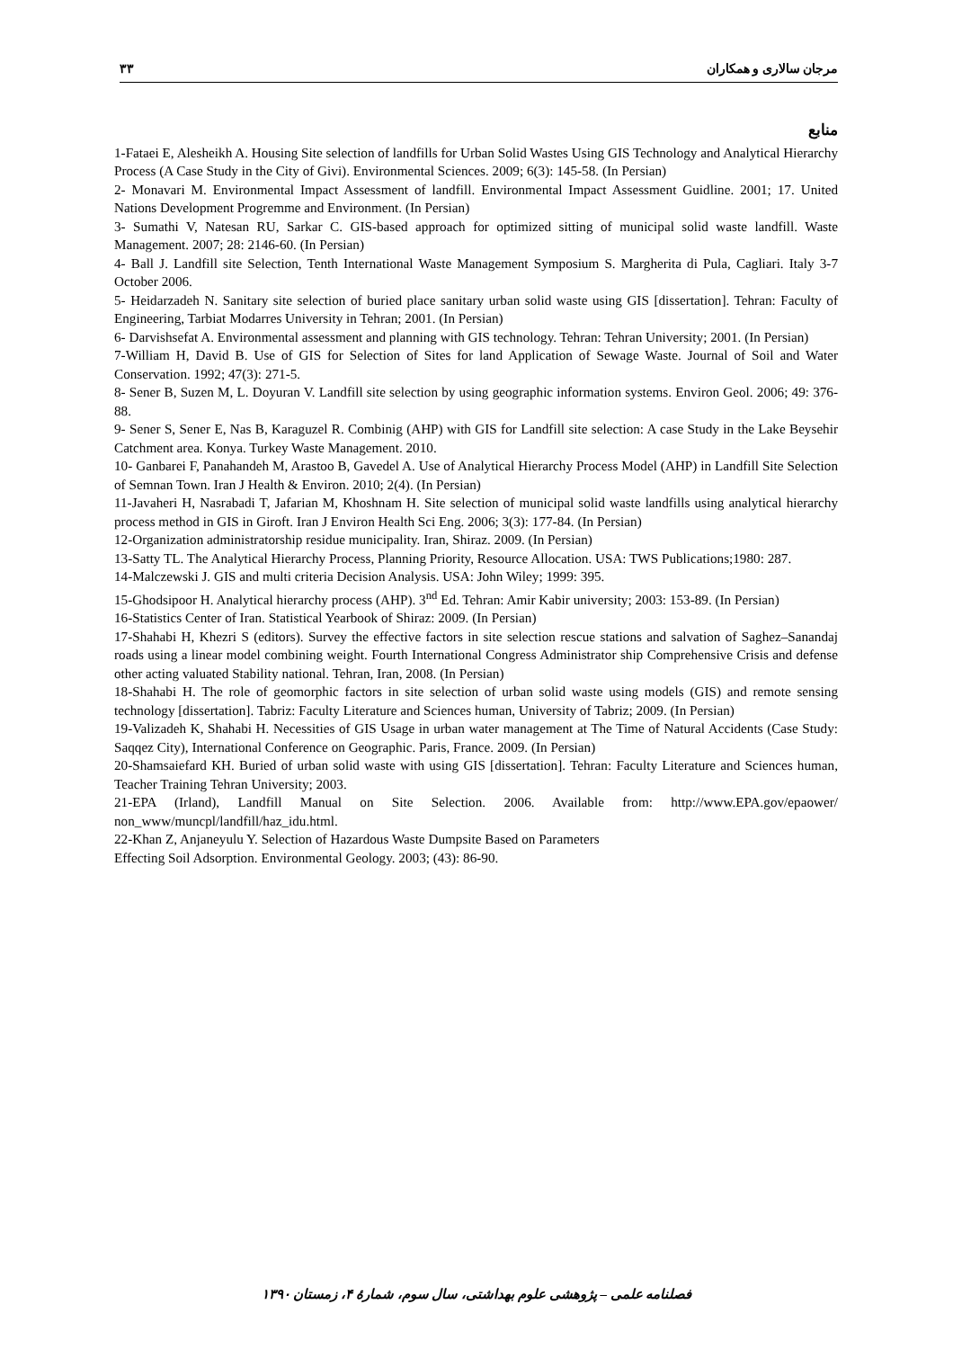۳۳ مرجان سالاری و همکاران
منابع
1-Fataei E, Alesheikh A. Housing Site selection of landfills for Urban Solid Wastes Using GIS Technology and Analytical Hierarchy Process (A Case Study in the City of Givi). Environmental Sciences. 2009; 6(3): 145-58. (In Persian)
2- Monavari M. Environmental Impact Assessment of landfill. Environmental Impact Assessment Guidline. 2001; 17. United Nations Development Progremme and Environment. (In Persian)
3- Sumathi V, Natesan RU, Sarkar C. GIS-based approach for optimized sitting of municipal solid waste landfill. Waste Management. 2007; 28: 2146-60. (In Persian)
4- Ball J. Landfill site Selection, Tenth International Waste Management Symposium S. Margherita di Pula, Cagliari. Italy 3-7 October 2006.
5- Heidarzadeh N. Sanitary site selection of buried place sanitary urban solid waste using GIS [dissertation]. Tehran: Faculty of Engineering, Tarbiat Modarres University in Tehran; 2001. (In Persian)
6- Darvishsefat A. Environmental assessment and planning with GIS technology. Tehran: Tehran University; 2001. (In Persian)
7-William H, David B. Use of GIS for Selection of Sites for land Application of Sewage Waste. Journal of Soil and Water Conservation. 1992; 47(3): 271-5.
8- Sener B, Suzen M, L. Doyuran V. Landfill site selection by using geographic information systems. Environ Geol. 2006; 49: 376-88.
9- Sener S, Sener E, Nas B, Karaguzel R. Combinig (AHP) with GIS for Landfill site selection: A case Study in the Lake Beysehir Catchment area. Konya. Turkey Waste Management. 2010.
10- Ganbarei F, Panahandeh M, Arastoo B, Gavedel A. Use of Analytical Hierarchy Process Model (AHP) in Landfill Site Selection of Semnan Town. Iran J Health & Environ. 2010; 2(4). (In Persian)
11-Javaheri H, Nasrabadi T, Jafarian M, Khoshnam H. Site selection of municipal solid waste landfills using analytical hierarchy process method in GIS in Giroft. Iran J Environ Health Sci Eng. 2006; 3(3): 177-84. (In Persian)
12-Organization administratorship residue municipality. Iran, Shiraz. 2009. (In Persian)
13-Satty TL. The Analytical Hierarchy Process, Planning Priority, Resource Allocation. USA: TWS Publications;1980: 287.
14-Malczewski J. GIS and multi criteria Decision Analysis. USA: John Wiley; 1999: 395.
15-Ghodsipoor H. Analytical hierarchy process (AHP). 3<sup>nd</sup> Ed. Tehran: Amir Kabir university; 2003: 153-89. (In Persian)
16-Statistics Center of Iran. Statistical Yearbook of Shiraz: 2009. (In Persian)
17-Shahabi H, Khezri S (editors). Survey the effective factors in site selection rescue stations and salvation of Saghez–Sanandaj roads using a linear model combining weight. Fourth International Congress Administrator ship Comprehensive Crisis and defense other acting valuated Stability national. Tehran, Iran, 2008. (In Persian)
18-Shahabi H. The role of geomorphic factors in site selection of urban solid waste using models (GIS) and remote sensing technology [dissertation]. Tabriz: Faculty Literature and Sciences human, University of Tabriz; 2009. (In Persian)
19-Valizadeh K, Shahabi H. Necessities of GIS Usage in urban water management at The Time of Natural Accidents (Case Study: Saqqez City), International Conference on Geographic. Paris, France. 2009. (In Persian)
20-Shamsaiefard KH. Buried of urban solid waste with using GIS [dissertation]. Tehran: Faculty Literature and Sciences human, Teacher Training Tehran University; 2003.
21-EPA (Irland), Landfill Manual on Site Selection. 2006. Available from: http://www.EPA.gov/epaower/ non_www/muncpl/landfill/haz_idu.html.
22-Khan Z, Anjaneyulu Y. Selection of Hazardous Waste Dumpsite Based on Parameters
Effecting Soil Adsorption. Environmental Geology. 2003; (43): 86-90.
فصلنامه علمی – پژوهشی علوم بهداشتی، سال سوم، شمارهٔ ۴، زمستان ۱۳۹۰